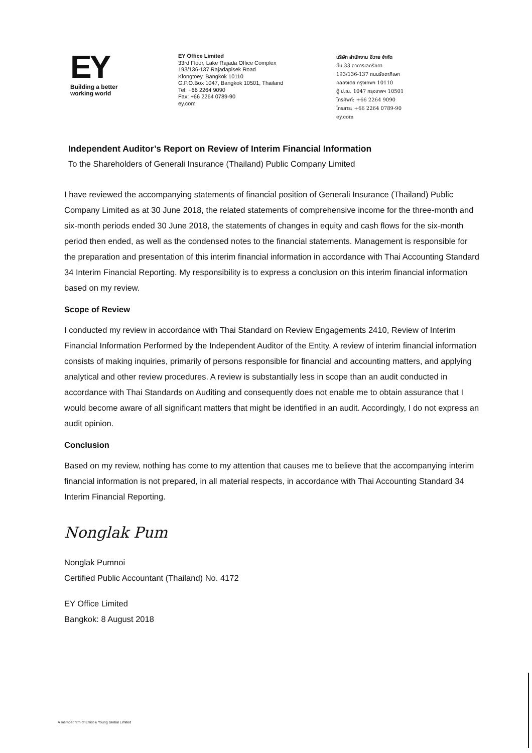EY
Building a better
working world
EY Office Limited
33rd Floor, Lake Rajada Office Complex
193/136-137 Rajadapisek Road
Klongtoey, Bangkok 10110
G.P.O.Box 1047, Bangkok 10501, Thailand
Tel: +66 2264 9090
Fax: +66 2264 0789-90
ey.com
บริษัท สำนักงาน อีวาย จำกัด
ชั้น 33 อาคารเลครัชดา
193/136-137 ถนนรัชดาภิเษก
คลองเตย กรุงเทพฯ 10110
ตู้ ป.ณ. 1047 กรุงเทพฯ 10501
โทรศัพท์: +66 2264 9090
โทรสาร: +66 2264 0789-90
ey.com
Independent Auditor’s Report on Review of Interim Financial Information
To the Shareholders of Generali Insurance (Thailand) Public Company Limited
I have reviewed the accompanying statements of financial position of Generali Insurance (Thailand) Public Company Limited as at 30 June 2018, the related statements of comprehensive income for the three-month and six-month periods ended 30 June 2018, the statements of changes in equity and cash flows for the six-month period then ended, as well as the condensed notes to the financial statements. Management is responsible for the preparation and presentation of this interim financial information in accordance with Thai Accounting Standard 34 Interim Financial Reporting. My responsibility is to express a conclusion on this interim financial information based on my review.
Scope of Review
I conducted my review in accordance with Thai Standard on Review Engagements 2410, Review of Interim Financial Information Performed by the Independent Auditor of the Entity. A review of interim financial information consists of making inquiries, primarily of persons responsible for financial and accounting matters, and applying analytical and other review procedures. A review is substantially less in scope than an audit conducted in accordance with Thai Standards on Auditing and consequently does not enable me to obtain assurance that I would become aware of all significant matters that might be identified in an audit. Accordingly, I do not express an audit opinion.
Conclusion
Based on my review, nothing has come to my attention that causes me to believe that the accompanying interim financial information is not prepared, in all material respects, in accordance with Thai Accounting Standard 34 Interim Financial Reporting.
Nonglak Pum
Nonglak Pumnoi
Certified Public Accountant (Thailand) No. 4172
EY Office Limited
Bangkok: 8 August 2018
A member firm of Ernst & Young Global Limited